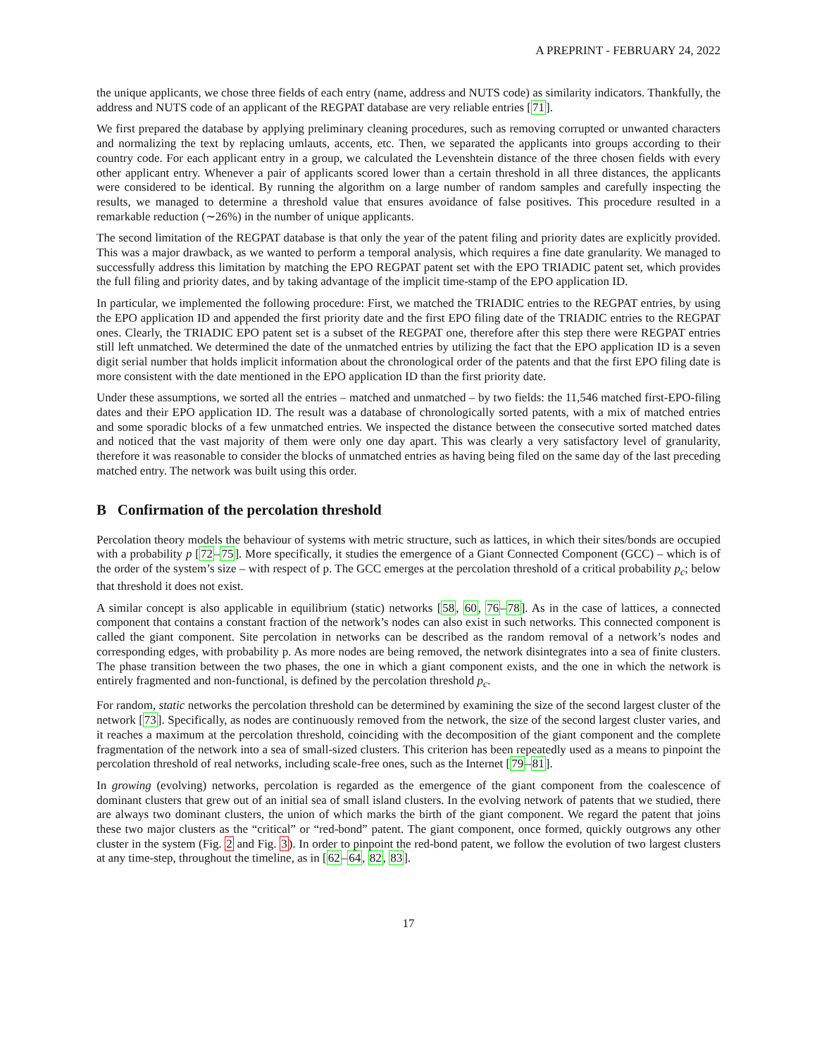A PREPRINT - FEBRUARY 24, 2022
the unique applicants, we chose three fields of each entry (name, address and NUTS code) as similarity indicators. Thankfully, the address and NUTS code of an applicant of the REGPAT database are very reliable entries [71].
We first prepared the database by applying preliminary cleaning procedures, such as removing corrupted or unwanted characters and normalizing the text by replacing umlauts, accents, etc. Then, we separated the applicants into groups according to their country code. For each applicant entry in a group, we calculated the Levenshtein distance of the three chosen fields with every other applicant entry. Whenever a pair of applicants scored lower than a certain threshold in all three distances, the applicants were considered to be identical. By running the algorithm on a large number of random samples and carefully inspecting the results, we managed to determine a threshold value that ensures avoidance of false positives. This procedure resulted in a remarkable reduction (∼26%) in the number of unique applicants.
The second limitation of the REGPAT database is that only the year of the patent filing and priority dates are explicitly provided. This was a major drawback, as we wanted to perform a temporal analysis, which requires a fine date granularity. We managed to successfully address this limitation by matching the EPO REGPAT patent set with the EPO TRIADIC patent set, which provides the full filing and priority dates, and by taking advantage of the implicit time-stamp of the EPO application ID.
In particular, we implemented the following procedure: First, we matched the TRIADIC entries to the REGPAT entries, by using the EPO application ID and appended the first priority date and the first EPO filing date of the TRIADIC entries to the REGPAT ones. Clearly, the TRIADIC EPO patent set is a subset of the REGPAT one, therefore after this step there were REGPAT entries still left unmatched. We determined the date of the unmatched entries by utilizing the fact that the EPO application ID is a seven digit serial number that holds implicit information about the chronological order of the patents and that the first EPO filing date is more consistent with the date mentioned in the EPO application ID than the first priority date.
Under these assumptions, we sorted all the entries – matched and unmatched – by two fields: the 11,546 matched first-EPO-filing dates and their EPO application ID. The result was a database of chronologically sorted patents, with a mix of matched entries and some sporadic blocks of a few unmatched entries. We inspected the distance between the consecutive sorted matched dates and noticed that the vast majority of them were only one day apart. This was clearly a very satisfactory level of granularity, therefore it was reasonable to consider the blocks of unmatched entries as having being filed on the same day of the last preceding matched entry. The network was built using this order.
B Confirmation of the percolation threshold
Percolation theory models the behaviour of systems with metric structure, such as lattices, in which their sites/bonds are occupied with a probability p [72–75]. More specifically, it studies the emergence of a Giant Connected Component (GCC) – which is of the order of the system’s size – with respect of p. The GCC emerges at the percolation threshold of a critical probability p<sub>c</sub>; below that threshold it does not exist.
A similar concept is also applicable in equilibrium (static) networks [58, 60, 76–78]. As in the case of lattices, a connected component that contains a constant fraction of the network’s nodes can also exist in such networks. This connected component is called the giant component. Site percolation in networks can be described as the random removal of a network’s nodes and corresponding edges, with probability p. As more nodes are being removed, the network disintegrates into a sea of finite clusters. The phase transition between the two phases, the one in which a giant component exists, and the one in which the network is entirely fragmented and non-functional, is defined by the percolation threshold p<sub>c</sub>.
For random, static networks the percolation threshold can be determined by examining the size of the second largest cluster of the network [73]. Specifically, as nodes are continuously removed from the network, the size of the second largest cluster varies, and it reaches a maximum at the percolation threshold, coinciding with the decomposition of the giant component and the complete fragmentation of the network into a sea of small-sized clusters. This criterion has been repeatedly used as a means to pinpoint the percolation threshold of real networks, including scale-free ones, such as the Internet [79–81].
In growing (evolving) networks, percolation is regarded as the emergence of the giant component from the coalescence of dominant clusters that grew out of an initial sea of small island clusters. In the evolving network of patents that we studied, there are always two dominant clusters, the union of which marks the birth of the giant component. We regard the patent that joins these two major clusters as the “critical” or “red-bond” patent. The giant component, once formed, quickly outgrows any other cluster in the system (Fig. 2 and Fig. 3). In order to pinpoint the red-bond patent, we follow the evolution of two largest clusters at any time-step, throughout the timeline, as in [62–64, 82, 83].
17